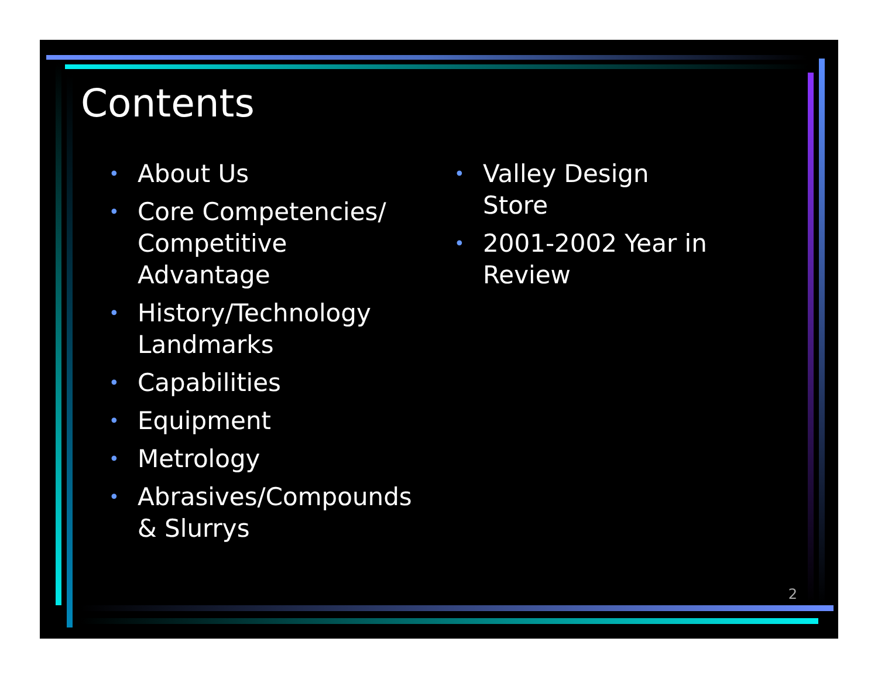Contents
• About Us
• Core Competencies/ Competitive Advantage
• History/Technology Landmarks
• Capabilities
• Equipment
• Metrology
• Abrasives/Compounds & Slurrys
• Valley Design Store
• 2001-2002 Year in Review
2